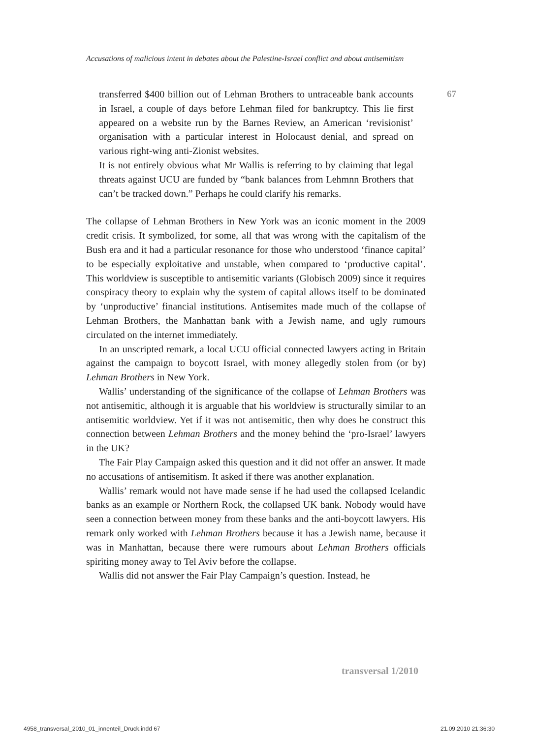Accusations of malicious intent in debates about the Palestine-Israel conflict and about antisemitism
67
transferred $400 billion out of Lehman Brothers to untraceable bank accounts in Israel, a couple of days before Lehman filed for bankruptcy. This lie first appeared on a website run by the Barnes Review, an American ‘revisionist’ organisation with a particular interest in Holocaust denial, and spread on various right-wing anti-Zionist websites.
It is not entirely obvious what Mr Wallis is referring to by claiming that legal threats against UCU are funded by “bank balances from Lehmnn Brothers that can’t be tracked down.” Perhaps he could clarify his remarks.
The collapse of Lehman Brothers in New York was an iconic moment in the 2009 credit crisis. It symbolized, for some, all that was wrong with the capitalism of the Bush era and it had a particular resonance for those who understood ‘finance capital’ to be especially exploitative and unstable, when compared to ‘productive capital’. This worldview is susceptible to antisemitic variants (Globisch 2009) since it requires conspiracy theory to explain why the system of capital allows itself to be dominated by ‘unproductive’ financial institutions. Antisemites made much of the collapse of Lehman Brothers, the Manhattan bank with a Jewish name, and ugly rumours circulated on the internet immediately.
In an unscripted remark, a local UCU official connected lawyers acting in Britain against the campaign to boycott Israel, with money allegedly stolen from (or by) Lehman Brothers in New York.
Wallis’ understanding of the significance of the collapse of Lehman Brothers was not antisemitic, although it is arguable that his worldview is structurally similar to an antisemitic worldview. Yet if it was not antisemitic, then why does he construct this connection between Lehman Brothers and the money behind the ‘pro-Israel’ lawyers in the UK?
The Fair Play Campaign asked this question and it did not offer an answer. It made no accusations of antisemitism. It asked if there was another explanation.
Wallis’ remark would not have made sense if he had used the collapsed Icelandic banks as an example or Northern Rock, the collapsed UK bank. Nobody would have seen a connection between money from these banks and the anti-boycott lawyers. His remark only worked with Lehman Brothers because it has a Jewish name, because it was in Manhattan, because there were rumours about Lehman Brothers officials spiriting money away to Tel Aviv before the collapse.
Wallis did not answer the Fair Play Campaign’s question. Instead, he
transversal 1/2010
4958_transversal_2010_01_innenteil_Druck.indd 67
21.09.2010 21:36:30